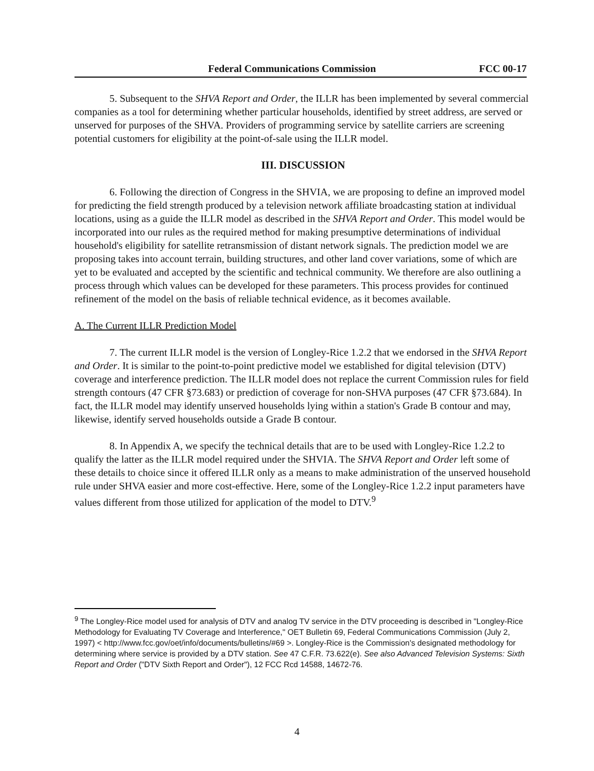Federal Communications Commission FCC 00-17
5. Subsequent to the SHVA Report and Order, the ILLR has been implemented by several commercial companies as a tool for determining whether particular households, identified by street address, are served or unserved for purposes of the SHVA. Providers of programming service by satellite carriers are screening potential customers for eligibility at the point-of-sale using the ILLR model.
III. DISCUSSION
6. Following the direction of Congress in the SHVIA, we are proposing to define an improved model for predicting the field strength produced by a television network affiliate broadcasting station at individual locations, using as a guide the ILLR model as described in the SHVA Report and Order. This model would be incorporated into our rules as the required method for making presumptive determinations of individual household's eligibility for satellite retransmission of distant network signals. The prediction model we are proposing takes into account terrain, building structures, and other land cover variations, some of which are yet to be evaluated and accepted by the scientific and technical community. We therefore are also outlining a process through which values can be developed for these parameters. This process provides for continued refinement of the model on the basis of reliable technical evidence, as it becomes available.
A. The Current ILLR Prediction Model
7. The current ILLR model is the version of Longley-Rice 1.2.2 that we endorsed in the SHVA Report and Order. It is similar to the point-to-point predictive model we established for digital television (DTV) coverage and interference prediction. The ILLR model does not replace the current Commission rules for field strength contours (47 CFR §73.683) or prediction of coverage for non-SHVA purposes (47 CFR §73.684). In fact, the ILLR model may identify unserved households lying within a station's Grade B contour and may, likewise, identify served households outside a Grade B contour.
8. In Appendix A, we specify the technical details that are to be used with Longley-Rice 1.2.2 to qualify the latter as the ILLR model required under the SHVIA. The SHVA Report and Order left some of these details to choice since it offered ILLR only as a means to make administration of the unserved household rule under SHVA easier and more cost-effective. Here, some of the Longley-Rice 1.2.2 input parameters have values different from those utilized for application of the model to DTV.<sup>9</sup>
<sup>9</sup> The Longley-Rice model used for analysis of DTV and analog TV service in the DTV proceeding is described in "Longley-Rice Methodology for Evaluating TV Coverage and Interference," OET Bulletin 69, Federal Communications Commission (July 2, 1997) < http://www.fcc.gov/oet/info/documents/bulletins/#69 >. Longley-Rice is the Commission's designated methodology for determining where service is provided by a DTV station. See 47 C.F.R. 73.622(e). See also Advanced Television Systems: Sixth Report and Order ("DTV Sixth Report and Order"), 12 FCC Rcd 14588, 14672-76.
4